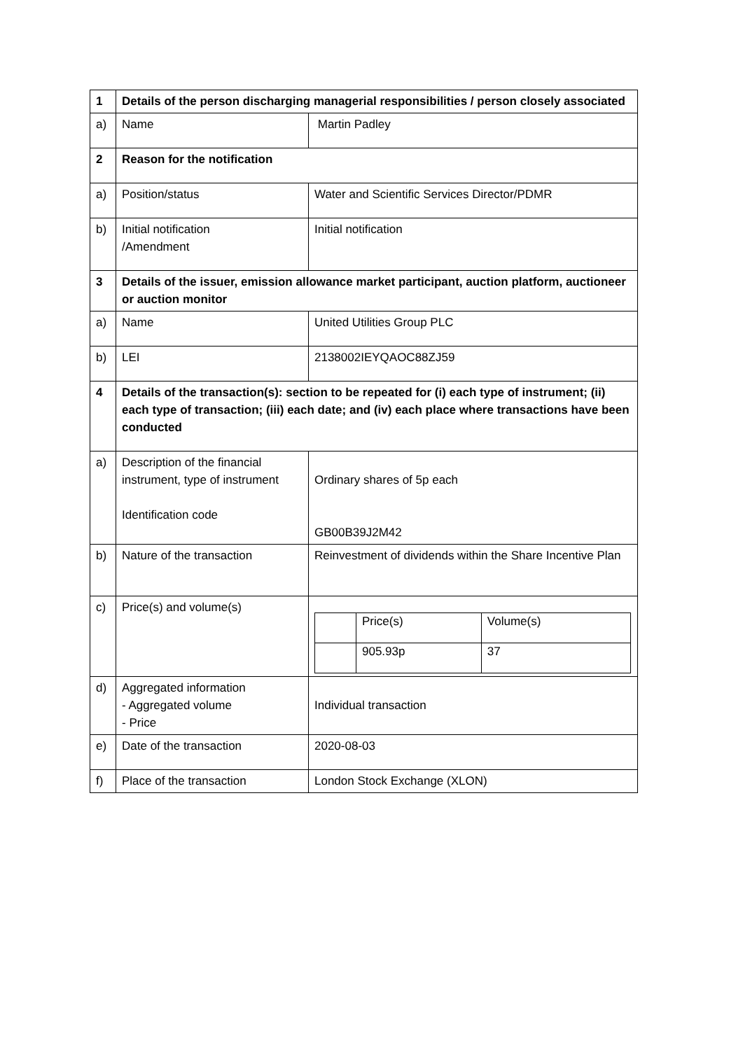| 1 | Details of the person discharging managerial responsibilities / person closely associated | |
| a) | Name | Martin Padley |
| 2 | Reason for the notification | |
| a) | Position/status | Water and Scientific Services Director/PDMR |
| b) | Initial notification /Amendment | Initial notification |
| 3 | Details of the issuer, emission allowance market participant, auction platform, auctioneer or auction monitor | |
| a) | Name | United Utilities Group PLC |
| b) | LEI | 2138002IEYQAOC88ZJ59 |
| 4 | Details of the transaction(s): section to be repeated for (i) each type of instrument; (ii) each type of transaction; (iii) each date; and (iv) each place where transactions have been conducted | |
| a) | Description of the financial instrument, type of instrument Identification code | Ordinary shares of 5p each GB00B39J2M42 |
| b) | Nature of the transaction | Reinvestment of dividends within the Share Incentive Plan |
| c) | Price(s) and volume(s) | / / Price(s) / Volume(s) / / / 905.93p / 37 / |
| d) | Aggregated information - Aggregated volume - Price | Individual transaction |
| e) | Date of the transaction | 2020-08-03 |
| f) | Place of the transaction | London Stock Exchange (XLON) |